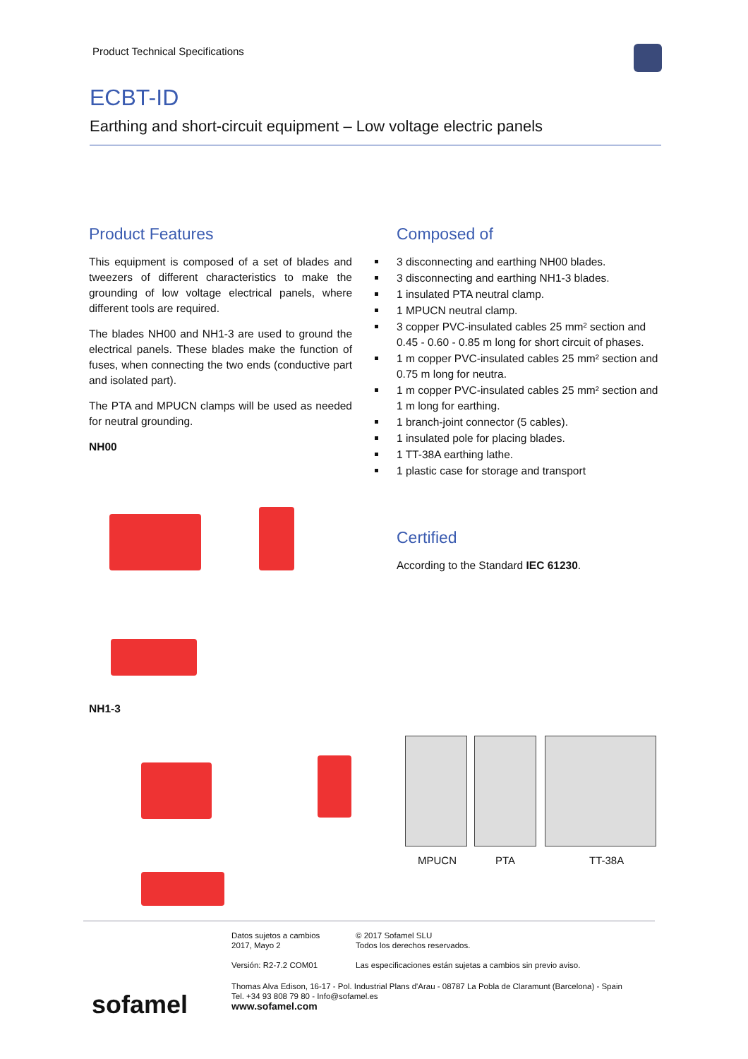Product Technical Specifications
ECBT-ID
Earthing and short-circuit equipment – Low voltage electric panels
Product Features
This equipment is composed of a set of blades and tweezers of different characteristics to make the grounding of low voltage electrical panels, where different tools are required.
The blades NH00 and NH1-3 are used to ground the electrical panels. These blades make the function of fuses, when connecting the two ends (conductive part and isolated part).
The PTA and MPUCN clamps will be used as needed for neutral grounding.
NH00
NH1-3
Composed of
3 disconnecting and earthing NH00 blades.
3 disconnecting and earthing NH1-3 blades.
1 insulated PTA neutral clamp.
1 MPUCN neutral clamp.
3 copper PVC-insulated cables 25 mm² section and 0.45 - 0.60 - 0.85 m long for short circuit of phases.
1 m copper PVC-insulated cables 25 mm² section and 0.75 m long for neutra.
1 m copper PVC-insulated cables 25 mm² section and 1 m long for earthing.
1 branch-joint connector (5 cables).
1 insulated pole for placing blades.
1 TT-38A earthing lathe.
1 plastic case for storage and transport
Certified
According to the Standard IEC 61230.
MPUCN PTA TT-38A
Datos sujetos a cambios
2017, Mayo 2
© 2017 Sofamel SLU
Todos los derechos reservados.
Versión: R2-7.2 COM01 Las especificaciones están sujetas a cambios sin previo aviso.
Thomas Alva Edison, 16-17 - Pol. Industrial Plans d'Arau - 08787 La Pobla de Claramunt (Barcelona) - Spain
Tel. +34 93 808 79 80 - Info@sofamel.es
www.sofamel.com
sofamel